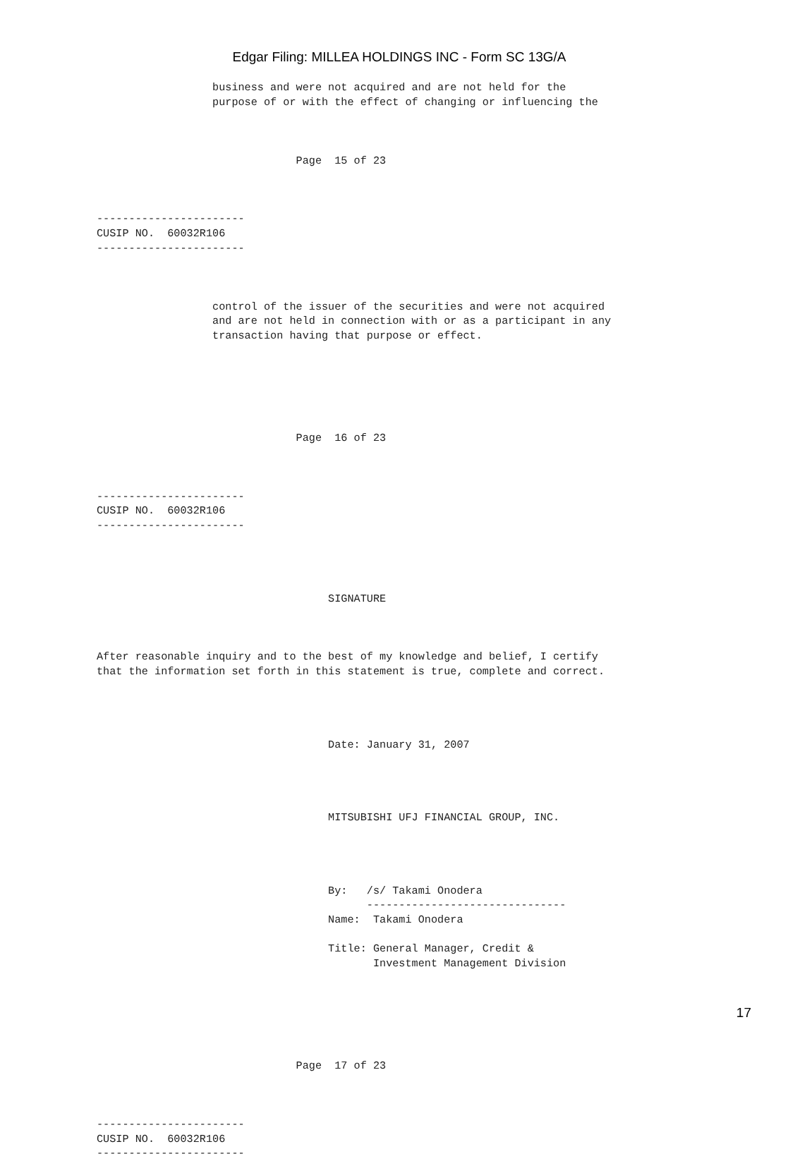Edgar Filing: MILLEA HOLDINGS INC - Form SC 13G/A
                  business and were not acquired and are not held for the
                  purpose of or with the effect of changing or influencing the



                               Page  15 of 23



-----------------------
CUSIP NO.  60032R106
-----------------------



                  control of the issuer of the securities and were not acquired
                  and are not held in connection with or as a participant in any
                  transaction having that purpose or effect.






                               Page  16 of 23



-----------------------
CUSIP NO.  60032R106
-----------------------




                                    SIGNATURE



After reasonable inquiry and to the best of my knowledge and belief, I certify
that the information set forth in this statement is true, complete and correct.




                                    Date: January 31, 2007




                                    MITSUBISHI UFJ FINANCIAL GROUP, INC.




                                    By:   /s/ Takami Onodera
                                          -------------------------------
                                    Name:  Takami Onodera

                                    Title: General Manager, Credit &
                                           Investment Management Division






                               Page  17 of 23



-----------------------
CUSIP NO.  60032R106
-----------------------
17